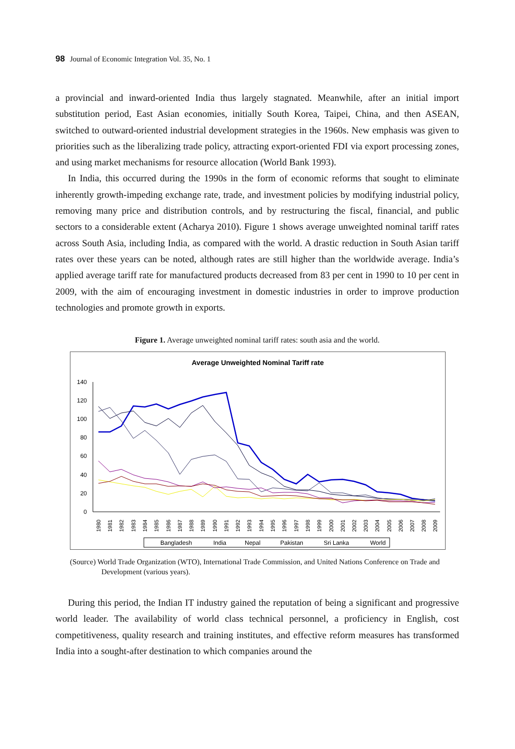98 Journal of Economic Integration Vol. 35, No. 1
a provincial and inward-oriented India thus largely stagnated. Meanwhile, after an initial import substitution period, East Asian economies, initially South Korea, Taipei, China, and then ASEAN, switched to outward-oriented industrial development strategies in the 1960s. New emphasis was given to priorities such as the liberalizing trade policy, attracting export-oriented FDI via export processing zones, and using market mechanisms for resource allocation (World Bank 1993).
In India, this occurred during the 1990s in the form of economic reforms that sought to eliminate inherently growth-impeding exchange rate, trade, and investment policies by modifying industrial policy, removing many price and distribution controls, and by restructuring the fiscal, financial, and public sectors to a considerable extent (Acharya 2010). Figure 1 shows average unweighted nominal tariff rates across South Asia, including India, as compared with the world. A drastic reduction in South Asian tariff rates over these years can be noted, although rates are still higher than the worldwide average. India’s applied average tariff rate for manufactured products decreased from 83 per cent in 1990 to 10 per cent in 2009, with the aim of encouraging investment in domestic industries in order to improve production technologies and promote growth in exports.
Figure 1. Average unweighted nominal tariff rates: south asia and the world.
Average Unweighted Nominal Tariff rate
140
120
100
80
60
40
20
0
1980
1981
1982
1983
1984
1985
1986
1987
1988
1989
1990
1991
1992
1993
1994
1995
1996
1997
1998
1999
2000
2001
2002
2003
2004
2005
2006
2007
2008
2009
Bangladesh
India
Nepal
Pakistan
Sri Lanka
World
(Source) World Trade Organization (WTO), International Trade Commission, and United Nations Conference on Trade and Development (various years).
During this period, the Indian IT industry gained the reputation of being a significant and progressive world leader. The availability of world class technical personnel, a proficiency in English, cost competitiveness, quality research and training institutes, and effective reform measures has transformed India into a sought-after destination to which companies around the